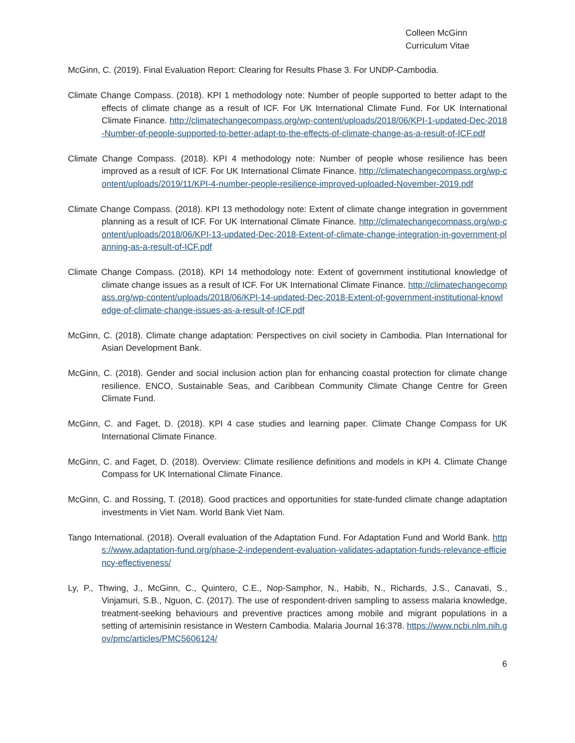Colleen McGinn
Curriculum Vitae
McGinn, C. (2019). Final Evaluation Report: Clearing for Results Phase 3. For UNDP-Cambodia.
Climate Change Compass. (2018). KPI 1 methodology note: Number of people supported to better adapt to the effects of climate change as a result of ICF. For UK International Climate Fund. For UK International Climate Finance. http://climatechangecompass.org/wp-content/uploads/2018/06/KPI-1-updated-Dec-2018-Number-of-people-supported-to-better-adapt-to-the-effects-of-climate-change-as-a-result-of-ICF.pdf
Climate Change Compass. (2018). KPI 4 methodology note: Number of people whose resilience has been improved as a result of ICF. For UK International Climate Finance. http://climatechangecompass.org/wp-content/uploads/2019/11/KPI-4-number-people-resilience-improved-uploaded-November-2019.pdf
Climate Change Compass. (2018). KPI 13 methodology note: Extent of climate change integration in government planning as a result of ICF. For UK International Climate Finance. http://climatechangecompass.org/wp-content/uploads/2018/06/KPI-13-updated-Dec-2018-Extent-of-climate-change-integration-in-government-planning-as-a-result-of-ICF.pdf
Climate Change Compass. (2018). KPI 14 methodology note: Extent of government institutional knowledge of climate change issues as a result of ICF. For UK International Climate Finance. http://climatechangecompass.org/wp-content/uploads/2018/06/KPI-14-updated-Dec-2018-Extent-of-government-institutional-knowledge-of-climate-change-issues-as-a-result-of-ICF.pdf
McGinn, C. (2018). Climate change adaptation: Perspectives on civil society in Cambodia. Plan International for Asian Development Bank.
McGinn, C. (2018). Gender and social inclusion action plan for enhancing coastal protection for climate change resilience. ENCO, Sustainable Seas, and Caribbean Community Climate Change Centre for Green Climate Fund.
McGinn, C. and Faget, D. (2018). KPI 4 case studies and learning paper. Climate Change Compass for UK International Climate Finance.
McGinn, C. and Faget, D. (2018). Overview: Climate resilience definitions and models in KPI 4. Climate Change Compass for UK International Climate Finance.
McGinn, C. and Rossing, T. (2018). Good practices and opportunities for state-funded climate change adaptation investments in Viet Nam. World Bank Viet Nam.
Tango International. (2018). Overall evaluation of the Adaptation Fund. For Adaptation Fund and World Bank. https://www.adaptation-fund.org/phase-2-independent-evaluation-validates-adaptation-funds-relevance-efficiency-effectiveness/
Ly, P., Thwing, J., McGinn, C., Quintero, C.E., Nop-Samphor, N., Habib, N., Richards, J.S., Canavati, S., Vinjamuri, S.B., Nguon, C. (2017). The use of respondent-driven sampling to assess malaria knowledge, treatment-seeking behaviours and preventive practices among mobile and migrant populations in a setting of artemisinin resistance in Western Cambodia. Malaria Journal 16:378. https://www.ncbi.nlm.nih.gov/pmc/articles/PMC5606124/
6